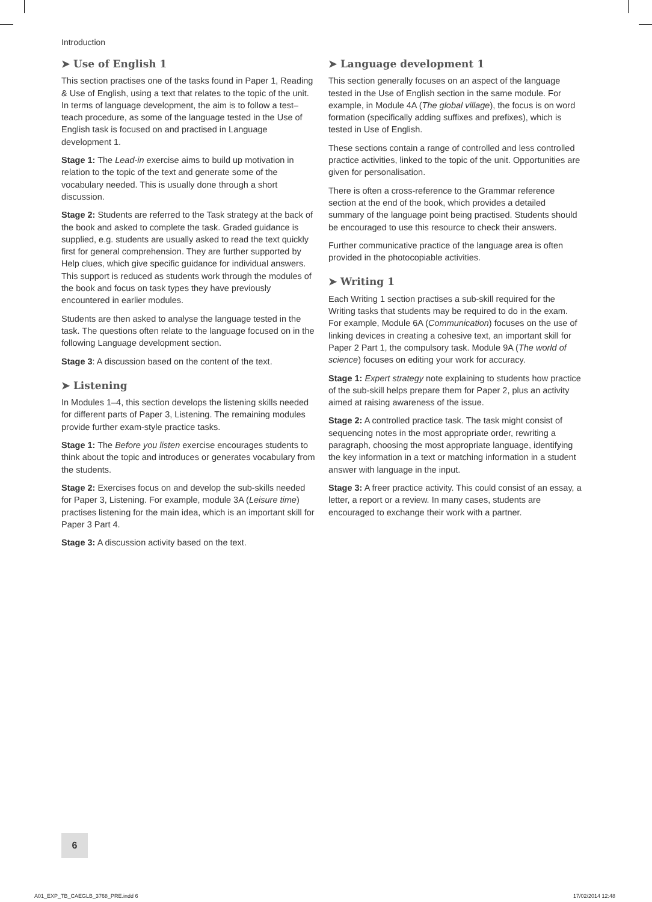Introduction
➤ Use of English 1
This section practises one of the tasks found in Paper 1, Reading & Use of English, using a text that relates to the topic of the unit. In terms of language development, the aim is to follow a test–teach procedure, as some of the language tested in the Use of English task is focused on and practised in Language development 1.
Stage 1: The Lead-in exercise aims to build up motivation in relation to the topic of the text and generate some of the vocabulary needed. This is usually done through a short discussion.
Stage 2: Students are referred to the Task strategy at the back of the book and asked to complete the task. Graded guidance is supplied, e.g. students are usually asked to read the text quickly first for general comprehension. They are further supported by Help clues, which give specific guidance for individual answers. This support is reduced as students work through the modules of the book and focus on task types they have previously encountered in earlier modules.
Students are then asked to analyse the language tested in the task. The questions often relate to the language focused on in the following Language development section.
Stage 3: A discussion based on the content of the text.
➤ Listening
In Modules 1–4, this section develops the listening skills needed for different parts of Paper 3, Listening. The remaining modules provide further exam-style practice tasks.
Stage 1: The Before you listen exercise encourages students to think about the topic and introduces or generates vocabulary from the students.
Stage 2: Exercises focus on and develop the sub-skills needed for Paper 3, Listening. For example, module 3A (Leisure time) practises listening for the main idea, which is an important skill for Paper 3 Part 4.
Stage 3: A discussion activity based on the text.
➤ Language development 1
This section generally focuses on an aspect of the language tested in the Use of English section in the same module. For example, in Module 4A (The global village), the focus is on word formation (specifically adding suffixes and prefixes), which is tested in Use of English.
These sections contain a range of controlled and less controlled practice activities, linked to the topic of the unit. Opportunities are given for personalisation.
There is often a cross-reference to the Grammar reference section at the end of the book, which provides a detailed summary of the language point being practised. Students should be encouraged to use this resource to check their answers.
Further communicative practice of the language area is often provided in the photocopiable activities.
➤ Writing 1
Each Writing 1 section practises a sub-skill required for the Writing tasks that students may be required to do in the exam. For example, Module 6A (Communication) focuses on the use of linking devices in creating a cohesive text, an important skill for Paper 2 Part 1, the compulsory task. Module 9A (The world of science) focuses on editing your work for accuracy.
Stage 1: Expert strategy note explaining to students how practice of the sub-skill helps prepare them for Paper 2, plus an activity aimed at raising awareness of the issue.
Stage 2: A controlled practice task. The task might consist of sequencing notes in the most appropriate order, rewriting a paragraph, choosing the most appropriate language, identifying the key information in a text or matching information in a student answer with language in the input.
Stage 3: A freer practice activity. This could consist of an essay, a letter, a report or a review. In many cases, students are encouraged to exchange their work with a partner.
6
A01_EXP_TB_CAEGLB_3768_PRE.indd 6
17/02/2014 12:48